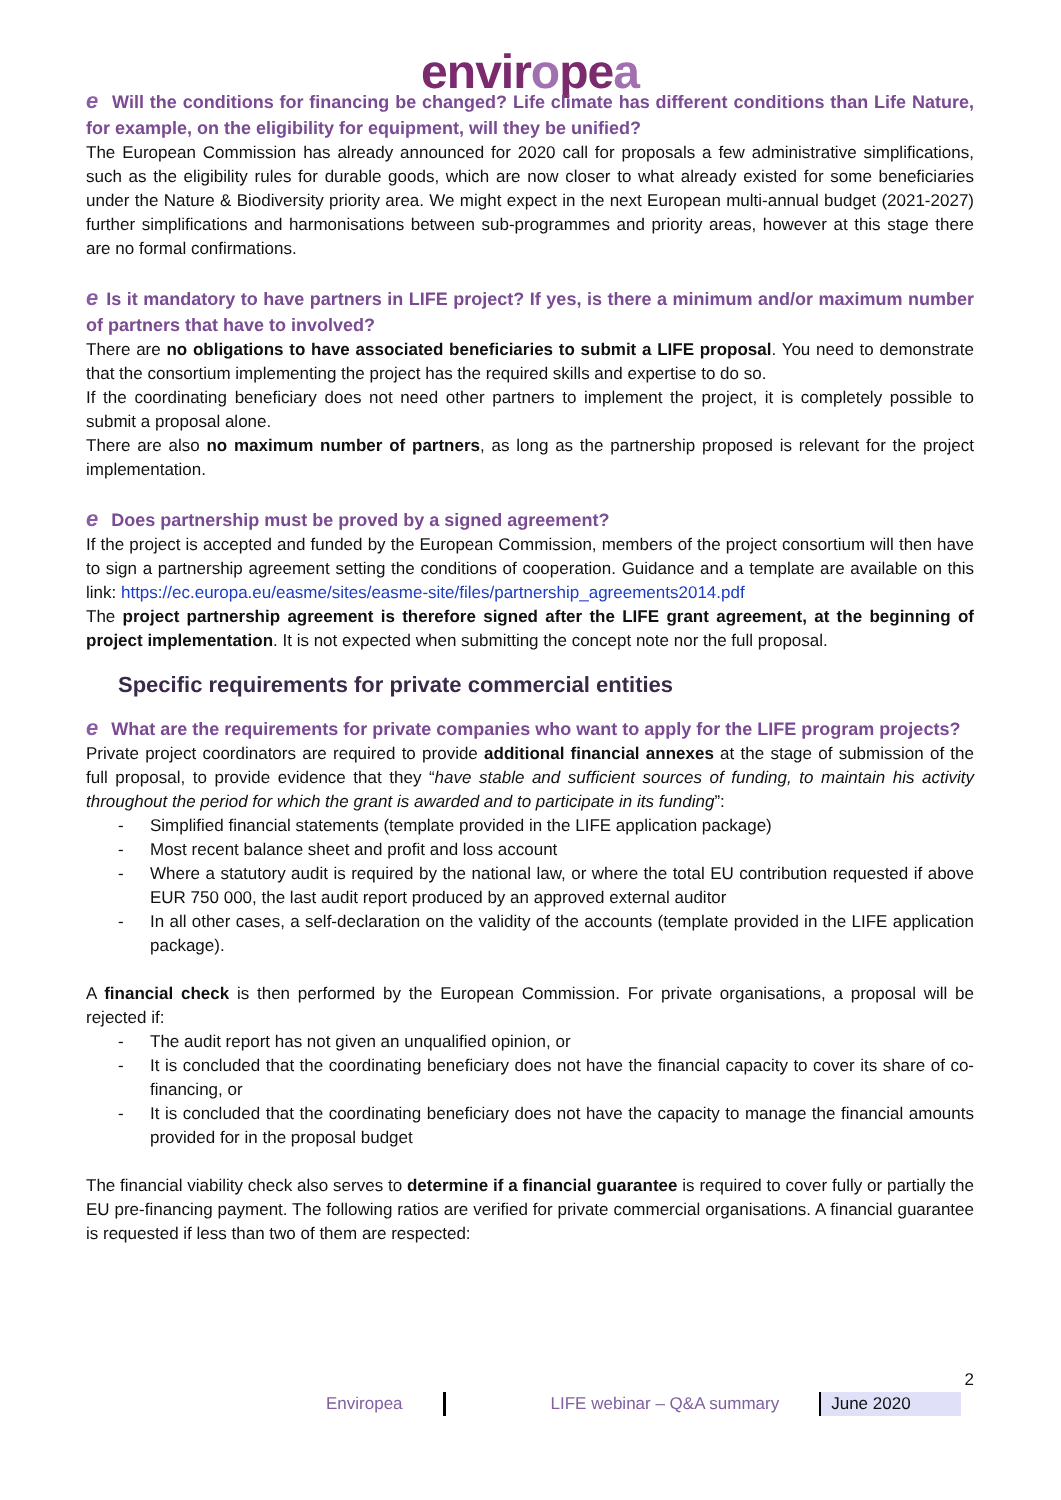enviropea
e Will the conditions for financing be changed? Life climate has different conditions than Life Nature, for example, on the eligibility for equipment, will they be unified?
The European Commission has already announced for 2020 call for proposals a few administrative simplifications, such as the eligibility rules for durable goods, which are now closer to what already existed for some beneficiaries under the Nature & Biodiversity priority area. We might expect in the next European multi-annual budget (2021-2027) further simplifications and harmonisations between sub-programmes and priority areas, however at this stage there are no formal confirmations.
e Is it mandatory to have partners in LIFE project? If yes, is there a minimum and/or maximum number of partners that have to involved?
There are no obligations to have associated beneficiaries to submit a LIFE proposal. You need to demonstrate that the consortium implementing the project has the required skills and expertise to do so.
If the coordinating beneficiary does not need other partners to implement the project, it is completely possible to submit a proposal alone.
There are also no maximum number of partners, as long as the partnership proposed is relevant for the project implementation.
e Does partnership must be proved by a signed agreement?
If the project is accepted and funded by the European Commission, members of the project consortium will then have to sign a partnership agreement setting the conditions of cooperation. Guidance and a template are available on this link: https://ec.europa.eu/easme/sites/easme-site/files/partnership_agreements2014.pdf
The project partnership agreement is therefore signed after the LIFE grant agreement, at the beginning of project implementation. It is not expected when submitting the concept note nor the full proposal.
Specific requirements for private commercial entities
e What are the requirements for private companies who want to apply for the LIFE program projects?
Private project coordinators are required to provide additional financial annexes at the stage of submission of the full proposal, to provide evidence that they “have stable and sufficient sources of funding, to maintain his activity throughout the period for which the grant is awarded and to participate in its funding”:
- Simplified financial statements (template provided in the LIFE application package)
- Most recent balance sheet and profit and loss account
- Where a statutory audit is required by the national law, or where the total EU contribution requested if above EUR 750 000, the last audit report produced by an approved external auditor
- In all other cases, a self-declaration on the validity of the accounts (template provided in the LIFE application package).
A financial check is then performed by the European Commission. For private organisations, a proposal will be rejected if:
- The audit report has not given an unqualified opinion, or
- It is concluded that the coordinating beneficiary does not have the financial capacity to cover its share of co-financing, or
- It is concluded that the coordinating beneficiary does not have the capacity to manage the financial amounts provided for in the proposal budget
The financial viability check also serves to determine if a financial guarantee is required to cover fully or partially the EU pre-financing payment. The following ratios are verified for private commercial organisations. A financial guarantee is requested if less than two of them are respected:
2
Enviropea LIFE webinar – Q&A summary June 2020